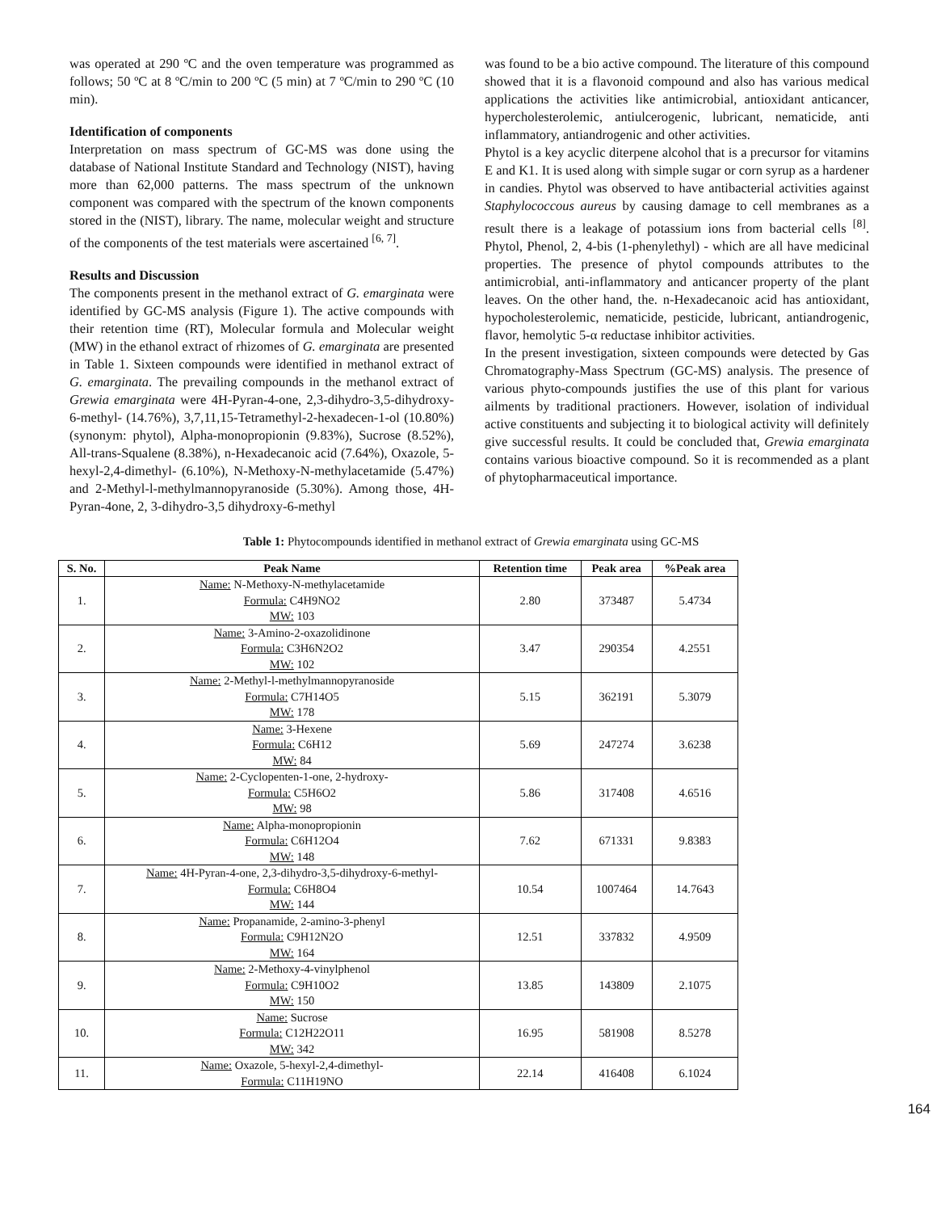was operated at 290 ºC and the oven temperature was programmed as follows; 50 ºC at 8 ºC/min to 200 ºC (5 min) at 7 ºC/min to 290 ºC (10 min).
Identification of components
Interpretation on mass spectrum of GC-MS was done using the database of National Institute Standard and Technology (NIST), having more than 62,000 patterns. The mass spectrum of the unknown component was compared with the spectrum of the known components stored in the (NIST), library. The name, molecular weight and structure of the components of the test materials were ascertained <sup>[6, 7]</sup>.
Results and Discussion
The components present in the methanol extract of G. emarginata were identified by GC-MS analysis (Figure 1). The active compounds with their retention time (RT), Molecular formula and Molecular weight (MW) in the ethanol extract of rhizomes of G. emarginata are presented in Table 1. Sixteen compounds were identified in methanol extract of G. emarginata. The prevailing compounds in the methanol extract of Grewia emarginata were 4H-Pyran-4-one, 2,3-dihydro-3,5-dihydroxy-6-methyl- (14.76%), 3,7,11,15-Tetramethyl-2-hexadecen-1-ol (10.80%) (synonym: phytol), Alpha-monopropionin (9.83%), Sucrose (8.52%), All-trans-Squalene (8.38%), n-Hexadecanoic acid (7.64%), Oxazole, 5-hexyl-2,4-dimethyl- (6.10%), N-Methoxy-N-methylacetamide (5.47%) and 2-Methyl-l-methylmannopyranoside (5.30%). Among those, 4H-Pyran-4one, 2, 3-dihydro-3,5 dihydroxy-6-methyl
was found to be a bio active compound. The literature of this compound showed that it is a flavonoid compound and also has various medical applications the activities like antimicrobial, antioxidant anticancer, hypercholesterolemic, antiulcerogenic, lubricant, nematicide, anti inflammatory, antiandrogenic and other activities.
Phytol is a key acyclic diterpene alcohol that is a precursor for vitamins E and K1. It is used along with simple sugar or corn syrup as a hardener in candies. Phytol was observed to have antibacterial activities against Staphylococcous aureus by causing damage to cell membranes as a result there is a leakage of potassium ions from bacterial cells <sup>[8]</sup>. Phytol, Phenol, 2, 4-bis (1-phenylethyl) - which are all have medicinal properties. The presence of phytol compounds attributes to the antimicrobial, anti-inflammatory and anticancer property of the plant leaves. On the other hand, the. n-Hexadecanoic acid has antioxidant, hypocholesterolemic, nematicide, pesticide, lubricant, antiandrogenic, flavor, hemolytic 5-α reductase inhibitor activities.
In the present investigation, sixteen compounds were detected by Gas Chromatography-Mass Spectrum (GC-MS) analysis. The presence of various phyto-compounds justifies the use of this plant for various ailments by traditional practioners. However, isolation of individual active constituents and subjecting it to biological activity will definitely give successful results. It could be concluded that, Grewia emarginata contains various bioactive compound. So it is recommended as a plant of phytopharmaceutical importance.
Table 1: Phytocompounds identified in methanol extract of Grewia emarginata using GC-MS
| S. No. | Peak Name | Retention time | Peak area | %Peak area |
| --- | --- | --- | --- | --- |
| 1. | Name: N-Methoxy-N-methylacetamide Formula: C4H9NO2 MW: 103 | 2.80 | 373487 | 5.4734 |
| 2. | Name: 3-Amino-2-oxazolidinone Formula: C3H6N2O2 MW: 102 | 3.47 | 290354 | 4.2551 |
| 3. | Name: 2-Methyl-l-methylmannopyranoside Formula: C7H14O5 MW: 178 | 5.15 | 362191 | 5.3079 |
| 4. | Name: 3-Hexene Formula: C6H12 MW: 84 | 5.69 | 247274 | 3.6238 |
| 5. | Name: 2-Cyclopenten-1-one, 2-hydroxy- Formula: C5H6O2 MW: 98 | 5.86 | 317408 | 4.6516 |
| 6. | Name: Alpha-monopropionin Formula: C6H12O4 MW: 148 | 7.62 | 671331 | 9.8383 |
| 7. | Name: 4H-Pyran-4-one, 2,3-dihydro-3,5-dihydroxy-6-methyl- Formula: C6H8O4 MW: 144 | 10.54 | 1007464 | 14.7643 |
| 8. | Name: Propanamide, 2-amino-3-phenyl Formula: C9H12N2O MW: 164 | 12.51 | 337832 | 4.9509 |
| 9. | Name: 2-Methoxy-4-vinylphenol Formula: C9H10O2 MW: 150 | 13.85 | 143809 | 2.1075 |
| 10. | Name: Sucrose Formula: C12H22O11 MW: 342 | 16.95 | 581908 | 8.5278 |
| 11. | Name: Oxazole, 5-hexyl-2,4-dimethyl- Formula: C11H19NO | 22.14 | 416408 | 6.1024 |
164